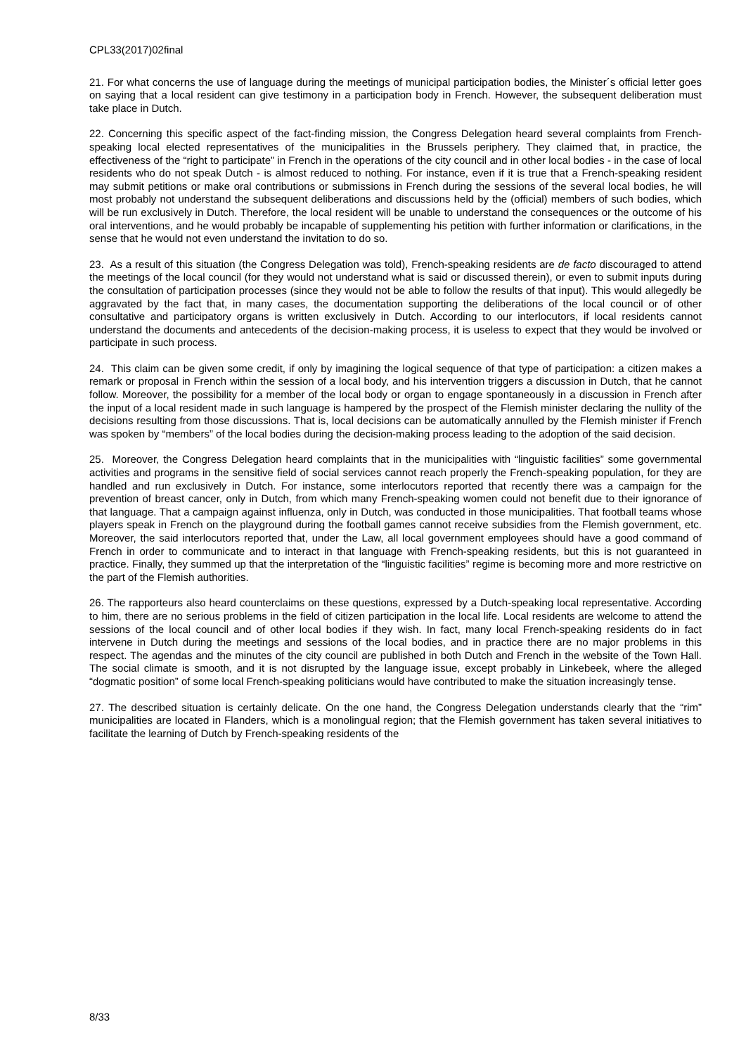CPL33(2017)02final
21. For what concerns the use of language during the meetings of municipal participation bodies, the Minister´s official letter goes on saying that a local resident can give testimony in a participation body in French. However, the subsequent deliberation must take place in Dutch.
22. Concerning this specific aspect of the fact-finding mission, the Congress Delegation heard several complaints from French-speaking local elected representatives of the municipalities in the Brussels periphery. They claimed that, in practice, the effectiveness of the “right to participate” in French in the operations of the city council and in other local bodies - in the case of local residents who do not speak Dutch - is almost reduced to nothing. For instance, even if it is true that a French-speaking resident may submit petitions or make oral contributions or submissions in French during the sessions of the several local bodies, he will most probably not understand the subsequent deliberations and discussions held by the (official) members of such bodies, which will be run exclusively in Dutch. Therefore, the local resident will be unable to understand the consequences or the outcome of his oral interventions, and he would probably be incapable of supplementing his petition with further information or clarifications, in the sense that he would not even understand the invitation to do so.
23. As a result of this situation (the Congress Delegation was told), French-speaking residents are de facto discouraged to attend the meetings of the local council (for they would not understand what is said or discussed therein), or even to submit inputs during the consultation of participation processes (since they would not be able to follow the results of that input). This would allegedly be aggravated by the fact that, in many cases, the documentation supporting the deliberations of the local council or of other consultative and participatory organs is written exclusively in Dutch. According to our interlocutors, if local residents cannot understand the documents and antecedents of the decision-making process, it is useless to expect that they would be involved or participate in such process.
24. This claim can be given some credit, if only by imagining the logical sequence of that type of participation: a citizen makes a remark or proposal in French within the session of a local body, and his intervention triggers a discussion in Dutch, that he cannot follow. Moreover, the possibility for a member of the local body or organ to engage spontaneously in a discussion in French after the input of a local resident made in such language is hampered by the prospect of the Flemish minister declaring the nullity of the decisions resulting from those discussions. That is, local decisions can be automatically annulled by the Flemish minister if French was spoken by “members” of the local bodies during the decision-making process leading to the adoption of the said decision.
25. Moreover, the Congress Delegation heard complaints that in the municipalities with “linguistic facilities” some governmental activities and programs in the sensitive field of social services cannot reach properly the French-speaking population, for they are handled and run exclusively in Dutch. For instance, some interlocutors reported that recently there was a campaign for the prevention of breast cancer, only in Dutch, from which many French-speaking women could not benefit due to their ignorance of that language. That a campaign against influenza, only in Dutch, was conducted in those municipalities. That football teams whose players speak in French on the playground during the football games cannot receive subsidies from the Flemish government, etc. Moreover, the said interlocutors reported that, under the Law, all local government employees should have a good command of French in order to communicate and to interact in that language with French-speaking residents, but this is not guaranteed in practice. Finally, they summed up that the interpretation of the “linguistic facilities” regime is becoming more and more restrictive on the part of the Flemish authorities.
26. The rapporteurs also heard counterclaims on these questions, expressed by a Dutch-speaking local representative. According to him, there are no serious problems in the field of citizen participation in the local life. Local residents are welcome to attend the sessions of the local council and of other local bodies if they wish. In fact, many local French-speaking residents do in fact intervene in Dutch during the meetings and sessions of the local bodies, and in practice there are no major problems in this respect. The agendas and the minutes of the city council are published in both Dutch and French in the website of the Town Hall. The social climate is smooth, and it is not disrupted by the language issue, except probably in Linkebeek, where the alleged “dogmatic position” of some local French-speaking politicians would have contributed to make the situation increasingly tense.
27. The described situation is certainly delicate. On the one hand, the Congress Delegation understands clearly that the “rim” municipalities are located in Flanders, which is a monolingual region; that the Flemish government has taken several initiatives to facilitate the learning of Dutch by French-speaking residents of the
8/33